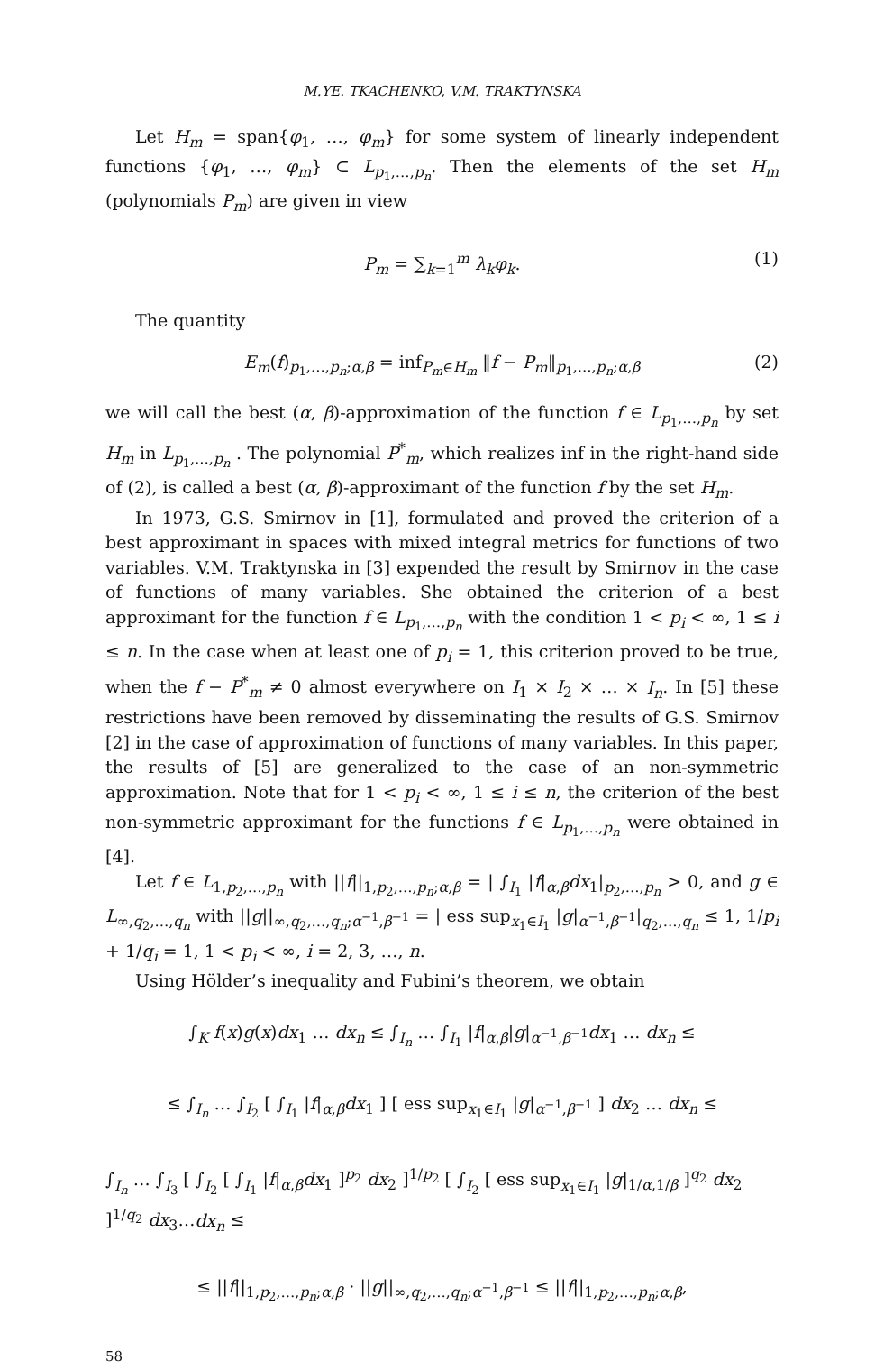M.YE. TKACHENKO, V.M. TRAKTYNSKA
Let H<sub>m</sub> = span{φ<sub>1</sub>, …, φ<sub>m</sub>} for some system of linearly independent functions {φ<sub>1</sub>, …, φ<sub>m</sub>} ⊂ L<sub>p<sub>1</sub>,…,p<sub>n</sub></sub>. Then the elements of the set H<sub>m</sub> (polynomials P<sub>m</sub>) are given in view
P<sub>m</sub> = ∑<sub>k=1</sub><sup>m</sup> λ<sub>k</sub>φ<sub>k</sub>. (1)
The quantity
E<sub>m</sub>(f)<sub>p<sub>1</sub>,…,p<sub>n</sub>;α,β</sub> = inf<sub>P<sub>m</sub>∈H<sub>m</sub></sub> ‖f − P<sub>m</sub>‖<sub>p<sub>1</sub>,…,p<sub>n</sub>;α,β</sub> (2)
we will call the best (α, β)-approximation of the function f ∈ L<sub>p<sub>1</sub>,…,p<sub>n</sub></sub> by set H<sub>m</sub> in L<sub>p<sub>1</sub>,…,p<sub>n</sub></sub> . The polynomial P<sup>*</sup><sub>m</sub>, which realizes inf in the right-hand side of (2), is called a best (α, β)-approximant of the function f by the set H<sub>m</sub>.
In 1973, G.S. Smirnov in [1], formulated and proved the criterion of a best approximant in spaces with mixed integral metrics for functions of two variables. V.M. Traktynska in [3] expended the result by Smirnov in the case of functions of many variables. She obtained the criterion of a best approximant for the function f ∈ L<sub>p<sub>1</sub>,…,p<sub>n</sub></sub> with the condition 1 < p<sub>i</sub> < ∞, 1 ≤ i ≤ n. In the case when at least one of p<sub>i</sub> = 1, this criterion proved to be true, when the f − P<sup>*</sup><sub>m</sub> ≠ 0 almost everywhere on I<sub>1</sub> × I<sub>2</sub> × … × I<sub>n</sub>. In [5] these restrictions have been removed by disseminating the results of G.S. Smirnov [2] in the case of approximation of functions of many variables. In this paper, the results of [5] are generalized to the case of an non-symmetric approximation. Note that for 1 < p<sub>i</sub> < ∞, 1 ≤ i ≤ n, the criterion of the best non-symmetric approximant for the functions f ∈ L<sub>p<sub>1</sub>,…,p<sub>n</sub></sub> were obtained in [4].
Let f ∈ L<sub>1,p<sub>2</sub>,…,p<sub>n</sub></sub> with ||f||<sub>1,p<sub>2</sub>,…,p<sub>n</sub>;α,β</sub> = | ∫<sub>I<sub>1</sub></sub> |f|<sub>α,β</sub>dx<sub>1</sub>|<sub>p<sub>2</sub>,…,p<sub>n</sub></sub> > 0, and g ∈ L<sub>∞,q<sub>2</sub>,…,q<sub>n</sub></sub> with ||g||<sub>∞,q<sub>2</sub>,…,q<sub>n</sub>;α<sup>−1</sup>,β<sup>−1</sup></sub> = | ess sup<sub>x<sub>1</sub>∈I<sub>1</sub></sub> |g|<sub>α<sup>−1</sup>,β<sup>−1</sup></sub>|<sub>q<sub>2</sub>,…,q<sub>n</sub></sub> ≤ 1, 1/p<sub>i</sub> + 1/q<sub>i</sub> = 1, 1 < p<sub>i</sub> < ∞, i = 2, 3, …, n.
Using Hölder’s inequality and Fubini’s theorem, we obtain
∫<sub>K</sub> f(x)g(x)dx<sub>1</sub> … dx<sub>n</sub> ≤ ∫<sub>I<sub>n</sub></sub> … ∫<sub>I<sub>1</sub></sub> |f|<sub>α,β</sub>|g|<sub>α<sup>−1</sup>,β<sup>−1</sup></sub>dx<sub>1</sub> … dx<sub>n</sub> ≤
≤ ∫<sub>I<sub>n</sub></sub> … ∫<sub>I<sub>2</sub></sub> [ ∫<sub>I<sub>1</sub></sub> |f|<sub>α,β</sub>dx<sub>1</sub> ] [ ess sup<sub>x<sub>1</sub>∈I<sub>1</sub></sub> |g|<sub>α<sup>−1</sup>,β<sup>−1</sup></sub> ] dx<sub>2</sub> … dx<sub>n</sub> ≤
∫<sub>I<sub>n</sub></sub> … ∫<sub>I<sub>3</sub></sub> [ ∫<sub>I<sub>2</sub></sub> [ ∫<sub>I<sub>1</sub></sub> |f|<sub>α,β</sub>dx<sub>1</sub> ]<sup>p<sub>2</sub></sup> dx<sub>2</sub> ]<sup>1/p<sub>2</sub></sup> [ ∫<sub>I<sub>2</sub></sub> [ ess sup<sub>x<sub>1</sub>∈I<sub>1</sub></sub> |g|<sub>1/α,1/β</sub> ]<sup>q<sub>2</sub></sup> dx<sub>2</sub> ]<sup>1/q<sub>2</sub></sup> dx<sub>3</sub>…dx<sub>n</sub> ≤
≤ ||f||<sub>1,p<sub>2</sub>,…,p<sub>n</sub>;α,β</sub> · ||g||<sub>∞,q<sub>2</sub>,…,q<sub>n</sub>;α<sup>−1</sup>,β<sup>−1</sup></sub> ≤ ||f||<sub>1,p<sub>2</sub>,…,p<sub>n</sub>;α,β</sub>,
58